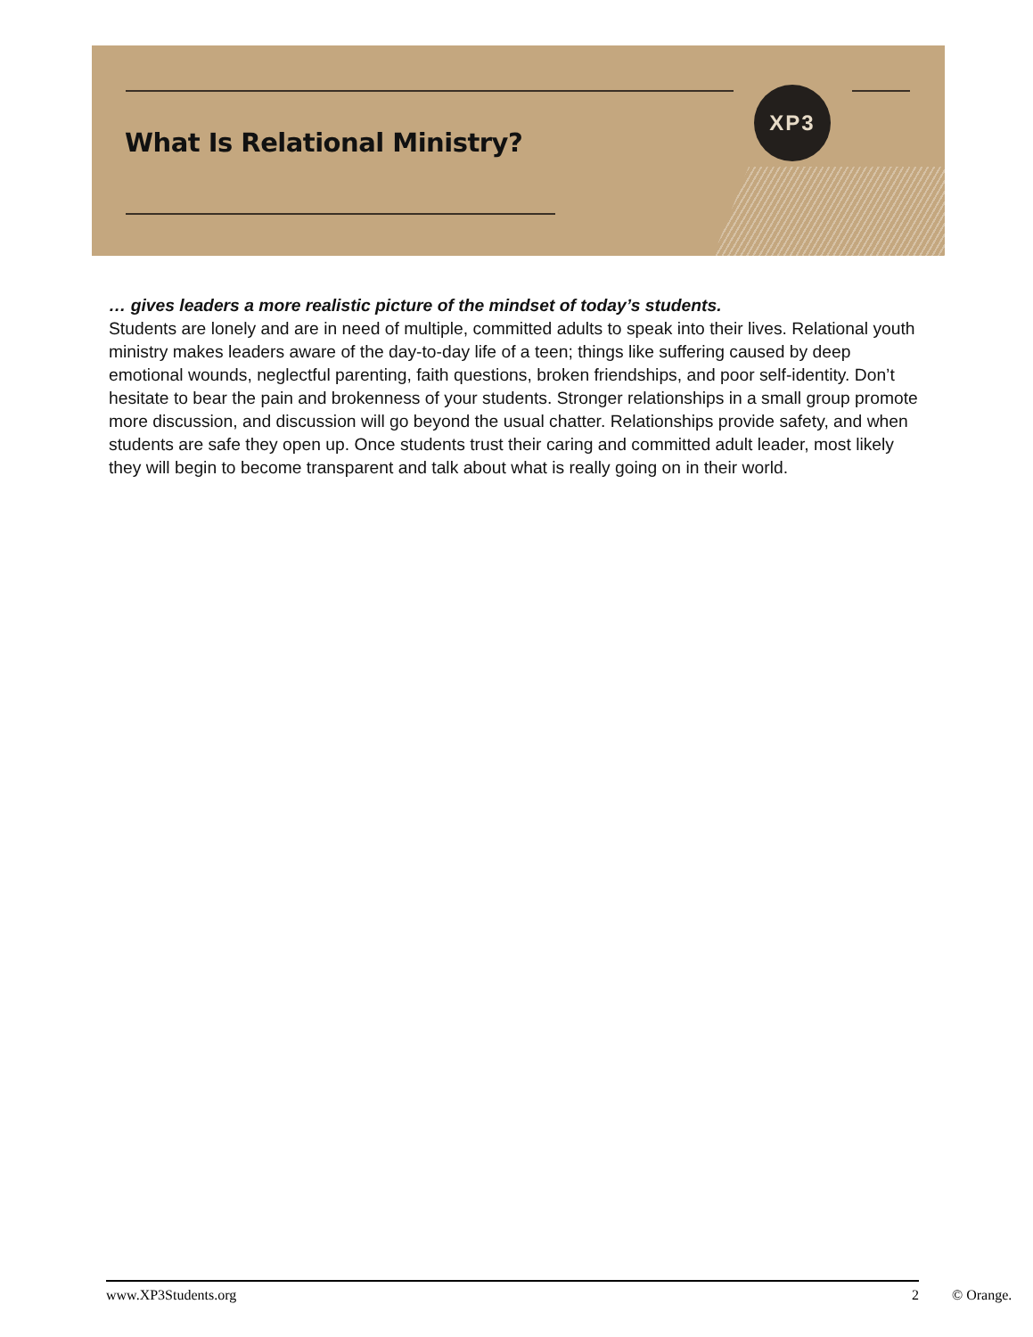XP3
What Is Relational Ministry?
… gives leaders a more realistic picture of the mindset of today’s students.
Students are lonely and are in need of multiple, committed adults to speak into their lives. Relational youth ministry makes leaders aware of the day-to-day life of a teen; things like suffering caused by deep emotional wounds, neglectful parenting, faith questions, broken friendships, and poor self-identity. Don’t hesitate to bear the pain and brokenness of your students. Stronger relationships in a small group promote more discussion, and discussion will go beyond the usual chatter. Relationships provide safety, and when students are safe they open up. Once students trust their caring and committed adult leader, most likely they will begin to become transparent and talk about what is really going on in their world.
www.XP3Students.org 2 © Orange.